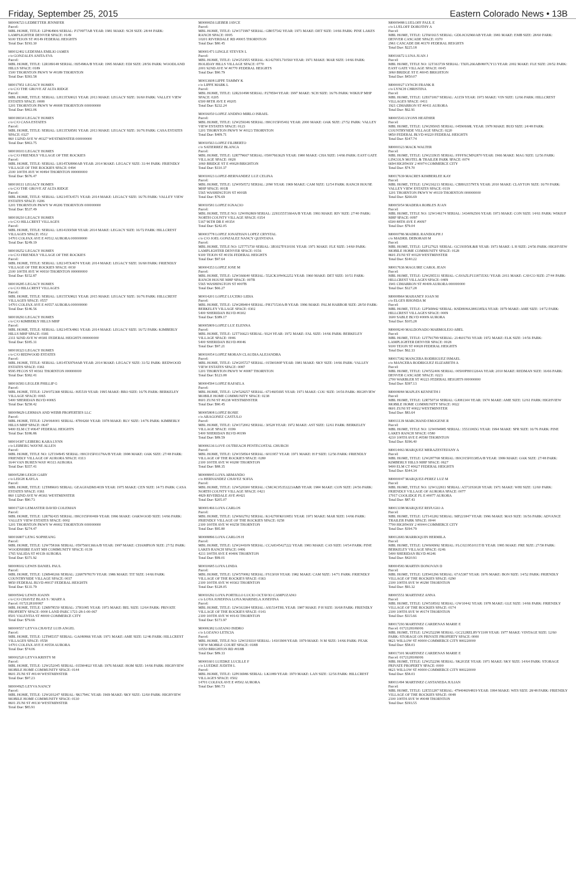Friday, September 25, 2015 Eastern Colorado News • 13B
M0006723 LEDBETTER JENNIFER
Parcel:
MBL HOME, TITLE: 12P464906 SERIAL: P170977AB YEAR: 1981 MAKE: SCH SIZE: 28/44 PARK: LAMPLIGHTER DENVER SPACE: 0149
9100 TEJON ST #0149 FEDERAL HEIGHTS
Total Due: $193.30
M0012402 LEDESMA EMILIO JAMES
c/o GONZALES ANITA EVA
Parcel:
MBL HOME, TITLE: 12R189148 SERIAL: HJ5498A/B YEAR: 1995 MAKE: EDI SIZE: 28/56 PARK: WOODLAND HILLS SPACE: 0189
1500 THORNTON PKWY W #0189 THORNTON
Total Due: $393.58
M0017951 LEGACY HOMES
c/o C/O THE GROVE AT ALTA RIDGE
Parcel:
MBL HOME, TITLE: SERIAL: LH13TX8021 YEAR: 2013 MAKE: LEGACY SIZE: 16/60 PARK: VALLEY VIEW ESTATES SPACE: 0008
1201 THORNTON PKWY W #0008 THORNTON 000000000
Total Due: $463.06
M0018034 LEGACY HOMES
c/o C/O CASA ESTATES
Parcel:
MBL HOME, TITLE: SERIAL: LH13TX8581 YEAR: 2013 MAKE: LEGACY SIZE: 16/76 PARK: CASA ESTATES SPACE: 0327
860 132ND AVE W #0327 WESTMINSTER 000000000
Total Due: $463.75
M0018103 LEGACY HOMES
c/o C/O FRIENDLY VILLAGE OF THE ROCKIES
Parcel:
MBL HOME, TITLE: SERIAL: LH14TX8990AB YEAR: 2014 MAKE: LEGACY SIZE: 31/44 PARK: FRIENDLY VILLAGE OF THE ROCKIES SPACE: 0494
2100 100TH AVE W #0494 THORNTON 000000000
Total Due: $676.47
M0018111 LEGACY HOMES
c/o C/O THE GROVE AT ALTA RIDGE
Parcel:
MBL HOME, TITLE: SERIAL: LH214TX4571 YEAR: 2014 MAKE: LEGACY SIZE: 16/76 PARK: VALLEY VIEW ESTATES SPACE: 0206
1201 THORNTON PKWY W #0206 THORNTON 000000000
Total Due: $537.49
M0018210 LEGACY HOMES
c/o C/O HILLCREST VILLAGES
Parcel:
MBL HOME, TITLE: SERIAL: LH141X9568 YEAR: 2014 MAKE: LEGACY SIZE: 16/72 PARK: HILLCREST VILLAGES SPACE: 0512
14701 COLFAX AVE E #0512 AURORA 000000000
Total Due: $249.19
M0018252 LEGACY HOMES
c/o C/O FRIENDLY VILLAGE OF THE ROCKIES
Parcel:
MBL HOME, TITLE: SERIAL: LH214TX4674 YEAR: 2014 MAKE: LEGACY SIZE: 16/68 PARK: FRIENDLY VILLAGE OF THE ROCKIES SPACE: 0030
2100 100TH AVE W #0030 THORNTON 000000000
Total Due: $152.87
M0018285 LEGACY HOMES
c/o C/O HILLCREST VILLAGES
Parcel:
MBL HOME, TITLE: SERIAL: LH15TX9821 YEAR: 2015 MAKE: LEGACY SIZE: 16/76 PARK: HILLCREST VILLAGES SPACE: 0557
14701 COLFAX AVE E #0557 AURORA 000000000
Total Due: $146.56
M0018293 LEGACY HOMES
c/o C/O KIMBERLY HILLS MHP
Parcel:
MBL HOME, TITLE: SERIAL: LH214TX4861 YEAR: 2014 MAKE: LEGACY SIZE: 16/72 PARK: KIMBERLY HILLS MHP SPACE: 0381
2311 92ND AVE W #0381 FEDERAL HEIGHTS 000000000
Total Due: $185.31
M0018323 LEGACY HOMES
c/o C/O REDWOOD ESTATES
Parcel:
MBL HOME, TITLE: SERIAL: LH14TX9764AB YEAR: 2014 MAKE: LEGACY SIZE: 31/52 PARK: REDWOOD ESTATES SPACE: 0361
9595 PECOS ST #0361 THORNTON 000000000
Total Due: $382.41
M0016583 LEGLER PHILLIP G
Parcel:
MBL HOME, TITLE: 12W072368 SERIAL: HJ5519 YEAR: 1995 MAKE: BRO SIZE: 16/76 PARK: BERKELEY VILLAGE SPACE: 0065
5400 SHERIDAN BLVD #0065
Total Due: $258.42
M0009629 LEHMAN AND WEBB PROPERTIES LLC
Parcel:
MBL HOME, TITLE: 12W064001 SERIAL: 87H4260 YEAR: 1978 MAKE: BLV SIZE: 14/76 PARK: KIMBERLY HILLS MHP SPACE: 0647
9400 ELM CT #0647 FEDERAL HEIGHTS
Total Due: $186.86
M0014387 LEIBERG KARA LYNN
c/o LEIBERG WAYNE ALLEN
Parcel:
MBL HOME, TITLE NO: 12T194945 SERIAL: H0C015F03178A/B YEAR: 1998 MAKE: OAK SIZE: 27/48 PARK: FRIENDLY VILLAGE OF AURORA SPACE: 0313
1644 VAN BUREN WAY #0313 AURORA
Total Due: $357.41
M0005298 LEIGH GARY
c/o LEIGH KAYLA
Parcel:
MBL HOME, TITLE: 12T889603 SERIAL: GEAGFADM14039 YEAR: 1975 MAKE: CEN SIZE: 14/73 PARK: CASA ESTATES SPACE: 0361
860 132ND AVE W #0361 WESTMINSTER
Total Due: $90.73
M0017320 LEMASTER DAVID COLEMAN
Parcel:
MBL HOME, TITLE: 12R792435 SERIAL: H0C015F00469 YEAR: 1996 MAKE: OAKWOOD SIZE: 14/66 PARK: VALLEY VIEW ESTATES SPACE: 0002
1201 THORNTON PKWY W #0002 THORNTON 000000000
Total Due: $274.47
M0016807 LENG SOPHEANG
Parcel:
MBL HOME, TITLE: 12W758166 SERIAL: 05975601366A/B YEAR: 1997 MAKE: CHAMPION SIZE: 27/52 PARK: WOODSHIRE EAST MH COMMUNITY SPACE: 0139
1765 SALIDA ST #0139 AURORA
Total Due: $371.92
M0008102 LEWIS DANIEL PAUL
Parcel:
MBL HOME, TITLE: 12M940266 SERIAL: 22687978170 YEAR: 1986 MAKE: TIT SIZE: 14/66 PARK: COUNTRYSIDE VILLAGE SPACE: 0037
9850 FEDERAL BLVD #0037 FEDERAL HEIGHTS
Total Due: $131.79
M0005942 LEWIS JOANN
c/o C/O CHAVEZ BLAS S / MARY A
Parcel: 0172128100067
MBL HOME, TITLE: 12M978550 SERIAL: 37H1085 YEAR: 1973 MAKE: BEL SIZE: 12/64 PARK: PRIVATE PROPERTY SPACE: 0000 LAND PARC 1721-28-1-00-067
8501 VALENTIA ST #0000 COMMERCE CITY
Total Due: $79.66
M0000557 LEYVA CHAVEZ LUIS ANGEL
Parcel:
MBL HOME, TITLE: 12T985357 SERIAL: GA080866 YEAR: 1971 MAKE: AME SIZE: 12/46 PARK: HILLCREST VILLAGES SPACE: 0558
14701 COLFAX AVE E #0558 AURORA
Total Due: $74.06
M0002520 LEYVA KRISTY M
Parcel:
MBL HOME, TITLE: 12W252045 SERIAL: 03590402J YEAR: 1976 MAKE: HOM SIZE: 14/66 PARK: HIGHVIEW MOBILE HOME COMMUNITY SPACE: 0144
8601 ZUNI ST #0144 WESTMINSTER
Total Due: $97.23
M0004925 LEYVA NANCY
Parcel:
MBL HOME, TITLE: 12W203247 SERIAL: SK1794C YEAR: 1969 MAKE: SKY SIZE: 12/60 PARK: HIGHVIEW MOBILE HOME COMMUNITY SPACE: 0130
8601 ZUNI ST #0130 WESTMINSTER
Total Due: $85.91
M0000656 LIEBER JAYCE
Parcel:
MBL HOME, TITLE: 12W171997 SERIAL: GB057542 YEAR: 1973 MAKE: DET SIZE: 14/66 PARK: PINE LAKES RANCH SPACE: 0005
10201 RIVERDALE RD #0005 THORNTON
Total Due: $80.45
M0001471 LINGLE STEVEN L
Parcel:
MBL HOME, TITLE: 12W251955 SERIAL: K14270FL710560 YEAR: 1971 MAKE: MAR SIZE: 14/66 PARK: HOLIDAY HILLS VILLAGE SPACE: 0770
2001 92ND AVE W #0770 FEDERAL HEIGHTS
Total Due: $90.79
M0013608 LIPPE TAMMY K
c/o LIPPE MARK L
Parcel:
MBL HOME, TITLE: 12R210498 SERIAL: P278594 YEAR: 1997 MAKE: SCH SIZE: 16/76 PARK: WIKIUP MHP SPACE: 0205
6500 88TH AVE E #0205
Total Due: $232.24
M0016050 LOPEZ ANDINO MIRLO ISRAEL
Parcel:
MBL HOME, TITLE: 12W259346 SERIAL: H0C015F05402 YEAR: 2000 MAKE: OAK SIZE: 27/52 PARK: VALLEY VIEW ESTATES SPACE: 0123
1201 THORNTON PKWY W #0123 THORNTON
Total Due: $409.71
M0010563 LOPEZ FILIBERTO
c/o SATIERREZ BLANCA
Parcel:
MBL HOME, TITLE: 12R779667 SERIAL: 0500766362S YEAR: 1980 MAKE: CHA SIZE: 14/66 PARK: EAST GATE VILLAGE SPACE: 0028
3060 BRIDGE ST E #0028 BRIGHTON
Total Due: $110.37
M0010023 LOPEZ-HERNANDEZ LUZ CELINA
Parcel:
MBL HOME, TITLE: 12W050572 SERIAL: 2090 YEAR: 1969 MAKE: CAM SIZE: 12/54 PARK: RANCH HOUSE MHP SPACE: 001B
5565 WASHINGTON ST #001B
Total Due: $76.69
M0010581 LOPEZ IGNACIO
Parcel:
MBL HOME, TITLE NO: 12W092869 SERIAL: 2293355T1664A/B YEAR: 1993 MAKE: RIV SIZE: 27/40 PARK: NORTH COUNTY VILLAGE SPACE: 0354
5167 96TH DR E #0354
Total Due: $242.05
M0003778 LOPEZ JONATHAN LOPEZ CRYSTAL
c/o C/O JOEL GONZALEZ NANCY QUINTANA
Parcel:
MBL HOME, TITLE NO: 12T773730 SERIAL: 3B1027FS10191 YEAR: 1971 MAKE: FLE SIZE: 14/60 PARK: LAMPLIGHTER DENVER SPACE: 0156
9100 TEJON ST #0156 FEDERAL HEIGHTS
Total Due: $97.64
M0004353 LOPEZ JOSE M
Parcel:
MBL HOME, TITLE: 12W166640 SERIAL: 552CK10WK2252 YEAR: 1960 MAKE: DET SIZE: 10/51 PARK: RANCH HOUSE MHP SPACE: 007B
5565 WASHINGTON ST #007B
Total Due: $66.27
M0014201 LOPEZ LUCERO LIDIA
Parcel:
MBL HOME, TITLE: 12W289404 SERIAL: PH171530A/B YEAR: 1996 MAKE: PALM HARBOR SIZE: 28/50 PARK: BERKELEY VILLAGE SPACE: 0302
5400 SHERIDAN BLVD #0302
Total Due: $389.17
M0005809 LOPEZ LUZ ELENNA
Parcel:
MBL HOME, TITLE: 12T716623 SERIAL: 9324 YEAR: 1972 MAKE: FAL SIZE: 14/66 PARK: BERKELEY VILLAGE SPACE: 0046
5400 SHERIDAN BLVD #0046
Total Due: $97.21
M0010054 LOPEZ MORAN CLAUDIA ALEJANDRA
Parcel:
MBL HOME, TITLE: 12W205727 SERIAL: 01590180P YEAR: 1981 MAKE: SKY SIZE: 14/66 PARK: VALLEY VIEW ESTATES SPACE: 0087
1201 THORNTON PKWY W #0087 THORNTON
Total Due: $123.08
M0004594 LOPEZ RAFAELA
Parcel:
MBL HOME, TITLE: 12W528257 SERIAL: 6714605695 YEAR: 1971 MAKE: COU SIZE: 14/56 PARK: HIGHVIEW MOBILE HOME COMMUNITY SPACE: 0238
8601 ZUNI ST #0238 WESTMINSTER
Total Due: $90.45
M0005808 LOPEZ ROSIE
c/o ARAGONEZ CASTULO
Parcel:
MBL HOME, TITLE: 12W172002 SERIAL: 30528 YEAR: 1972 MAKE: AST SIZE: 12/61 PARK: BERKELEY VILLAGE SPACE: 0199
5400 SHERIDAN BLVD #0199
Total Due: $89.59
M0006136 LOVE OUTREACH PENTECOSTAL CHURCH
Parcel:
MBL HOME, TITLE: 12W158564 SERIAL: 6011957 YEAR: 1971 MAKE: H P SIZE: 12/56 PARK: FRIENDLY VILLAGE OF THE ROCKIES SPACE: 0280
2100 100TH AVE W #0280 THORNTON
Total Due: $88.35
M0008845 LOYA ARMANDO
c/o HERNANDEZ CHAVEZ SOFIA
Parcel:
MBL HOME, TITLE: 12W528300 SERIAL: CMC4C05353223A&B YEAR: 1984 MAKE: CON SIZE: 24/56 PARK: NORTH COUNTY VILLAGE SPACE: 0421
4829 RIVERDALE AVE #0421
Total Due: $205.07
M0001466 LOYA CARLOS
Parcel:
MBL HOME, TITLE: 12W602702 SERIAL: K14270FK010851 YEAR: 1971 MAKE: MAR SIZE: 14/66 PARK: FRIENDLY VILLAGE OF THE ROCKIES SPACE: 0258
2100 100TH AVE W #0258 THORNTON
Total Due: $95.80
M0008896 LOYA CARLOS H
Parcel:
MBL HOME, TITLE: 12W244109 SERIAL: CCA8345427222 YEAR: 1983 MAKE: CAS SIZE: 14/54 PARK: PINE LAKES RANCH SPACE: 0406
4211 100TH AVE E #0406 THORNTON
Total Due: $99.01
M0010685 LOYA LINDA
Parcel:
MBL HOME, TITLE: 12W570082 SERIAL: FS13018 YEAR: 1982 MAKE: CAM SIZE: 14/71 PARK: FRIENDLY VILLAGE OF THE ROCKIES SPACE: 0363
2100 100TH AVE W #0363 THORNTON
Total Due: $128.05
M0010292 LOYA PORTILLO LUCIO OCTAVIO CAMPUZANO
c/o LOYA JOSEFINA LOYA MARISELA JOSEFINA
Parcel:
MBL HOME, TITLE: 12W163384 SERIAL: AS1514THL YEAR: 1987 MAKE: P H SIZE: 16/68 PARK: FRIENDLY VILLAGE OF THE ROCKIES SPACE: 0143
2100 100TH AVE W #0143 THORNTON
Total Due: $173.97
M0006382 LOZANO ISIDRO
c/o LOZANO LETICIA
Parcel:
MBL HOME, TITLE NO: 12W119310 SERIAL: 14101908 YEAR: 1979 MAKE: N M SIZE: 14/66 PARK: PEAK VIEW MOBILE COURT SPACE: 018B
10550 BRIGHTON RD #018B
Total Due: $89.33
M0001601 LUEDKE LUCILLE F
c/o LUEDKE JUDITH L
Parcel:
MBL HOME, TITLE: 12P036986 SERIAL: LK1089 YEAR: 1970 MAKE: LAN SIZE: 12/56 PARK: HILLCREST VILLAGES SPACE: 0502
14701 COLFAX AVE E #0502 AURORA
Total Due: $80.73
M0009488 LUELOFF PAUL E
c/o LUELOFF DOROTHY A
Parcel:
MBL HOME, TITLE: 12T601615 SERIAL: GDL0C02960AB YEAR: 1981 MAKE: EMB SIZE: 28/60 PARK: DENVER CASCADE SPACE: 0370
2961 CASCADE DR #0370 FEDERAL HEIGHTS
Total Due: $225.18
M0016672 LUNA JUAN J
Parcel:
MBL HOME, TITLE NO: 12T163739 SERIAL: TXFL266AB0807CY13 YEAR: 2002 MAKE: FLE SIZE: 28/52 PARK: EAST GATE VILLAGE SPACE: 0045
3060 BRIDGE ST E #0045 BRIGHTON
Total Due: $450.07
M0000027 LYNCH FRANK R
c/o LYNCH CHRISTINA
Parcel:
MBL HOME, TITLE: 12E671067 SERIAL: A1159 YEAR: 1973 MAKE: VIN SIZE: 12/66 PARK: HILLCREST VILLAGES SPACE: 0411
1921 CIMARRON ST #0411 AURORA
Total Due: $62.91
M0005543 LYONS HEATHER
Parcel:
MBL HOME, TITLE: 12W295065 SERIAL: 04590668L YEAR: 1978 MAKE: BUD SIZE: 24/48 PARK: COUNTRYSIDE VILLAGE SPACE: 0220
9850 FEDERAL BLVD #0220 FEDERAL HEIGHTS
Total Due: $147.74
M0000323 MACK WALTER
Parcel:
MBL HOME, TITLE: 12W233935 SERIAL: FFFFXCMN2870 YEAR: 1966 MAKE: MAG SIZE: 12/56 PARK: LINCOLN MOTEL & TRAILER PARK SPACE: 0074
6694 HIGHWAY 2 #0074 COMMERCE CITY
Total Due: $74.70
M0017639 MACRES KIMBERLEE KAY
Parcel:
MBL HOME, TITLE: 12W216213 SERIAL: CBH021579TX YEAR: 2010 MAKE: CLAYTON SIZE: 16/70 PARK: VALLEY VIEW ESTATES SPACE: 0119
1201 THORNTON PKWY W #0119 THORNTON 000000000
Total Due: $266.69
M0005054 MADERA ROBLES JUAN
Parcel:
MBL HOME, TITLE NO: 12W146174 SERIAL: 3434092506 YEAR: 1973 MAKE: CON SIZE: 14/61 PARK: WIKIUP MHP SPACE: 0097
6500 88TH AVE E #0097
Total Due: $79.04
M0000786 MADRIL RANDOLPH J
c/o MADRIL DEBORAH M
Parcel:
MBL HOME, TITLE: 12P127621 SERIAL: GC191950L&R YEAR: 1973 MAKE: L H SIZE: 24/56 PARK: HIGHVIEW MOBILE HOME COMMUNITY SPACE: 0128
8601 ZUNI ST #0128 WESTMINSTER
Total Due: $140.22
M0017636 MAGUIRE CAROL JEAN
Parcel:
MBL HOME, TITLE: 12W295531 SERIAL: CAVAZLP1118735XU YEAR: 2011 MAKE: CAVCO SIZE: 27/44 PARK: HILLCREST VILLAGES SPACE: 0409
1941 CIMARRON ST #0409 AURORA 000000000
Total Due: $127.28
M0008964 MAHANEY JOAN M
c/o ELGES RHONDA M
Parcel:
MBL HOME, TITLE: 12P569942 SERIAL: KSDH08A3881385IA YEAR: 1979 MAKE: AME SIZE: 14/72 PARK: HILLCREST VILLAGES SPACE: 0009
1600 SABLE BLVD #0009 AURORA
Total Due: $105.28
M0008240 MALDONADO MARMOLEJO ABEL
Parcel:
MBL HOME, TITLE: 12T791799 SERIAL: 214601793 YEAR: 1972 MAKE: ELK SIZE: 14/56 PARK: LAMPLIGHTER DENVER SPACE: 0028
9100 TEJON ST #0028 FEDERAL HEIGHTS
Total Due: $62.33
M0017382 MANCERA RODRIGUEZ ISMAEL
c/o MANCERA RODRIGUEZ ELIZABETH A
Parcel:
MBL HOME, TITLE: 12W552406 SERIAL: 00500PH011264A YEAR: 2010 MAKE: REDMAN SIZE: 16/66 PARK: DENVER CASCADE SPACE: 0223
2700 WARBLER ST #0223 FEDERAL HEIGHTS 000000000
Total Due: $397.13
M0008084 MAPLES KENNETH I
Parcel:
MBL HOME, TITLE: 12R750734 SERIAL: GJ081344 YEAR: 1974 MAKE: AME SIZE: 12/61 PARK: HIGHVIEW MOBILE HOME COMMUNITY SPACE: 0022
8601 ZUNI ST #0022 WESTMINSTER
Total Due: $83.64
M0011139 MARCHAND EMOGENE R
Parcel:
MBL HOME, TITLE NO: 12W094985 SERIAL: 35511065G YEAR: 1994 MAKE: SPR SIZE: 16/76 PARK: PINE LAKES RANCH SPACE: 0580
4210 100TH AVE E #0580 THORNTON
Total Due: $196.40
M0014463 MARQUEZ MERAZESTEFANY A
Parcel:
MBL HOME, TITLE: 12W287768 SERIAL: H0C015F03385A/B YEAR: 1999 MAKE: OAK SIZE: 27/48 PARK: KIMBERLY HILLS MHP SPACE: 0627
9400 ELM CT #0627 FEDERAL HEIGHTS
Total Due: $344.34
M0000047 MARQUEZ-PEREZ LUZ M
Parcel:
MBL HOME, TITLE NO: 12W122811 SERIAL: A5731S3028 YEAR: 1971 MAKE: WHI SIZE: 12/60 PARK: FRIENDLY VILLAGE OF AURORA SPACE: 0077
17017 COOLIDGE PL E #0077 AURORA
Total Due: $87.43
M0013198 MARQUEZ REFUGIO A
Parcel:
MBL HOME, TITLE: 12T141282 SERIAL: MP221847 YEAR: 1996 MAKE: MAS SIZE: 16/56 PARK: ADVANCE TRAILER PARK SPACE: 0044
7700 HIGHWAY 2 #0044 COMMERCE CITY
Total Due: $194.79
M0012683 MARROQUIN HERMILA
Parcel:
MBL HOME, TITLE: 12W606992 SERIAL: FLC021951011T/II YEAR: 1995 MAKE: PRE SIZE: 27/58 PARK: BERKELEY VILLAGE SPACE: 0246
5400 SHERIDAN BLVD #0246
Total Due: $420.91
M0004583 MARTIN DONOVAN D
Parcel:
MBL HOME, TITLE: 12E941296 SERIAL: 67A5387 YEAR: 1976 MAKE: BON SIZE: 14/52 PARK: FRIENDLY VILLAGE OF THE ROCKIES SPACE: 0290
2100 100TH AVE W #0290 THORNTON
Total Due: $93.32
M0005551 MARTINEZ ANNA
Parcel:
MBL HOME, TITLE: 12W518502 SERIAL: GW10442 YEAR: 1978 MAKE: GLE SIZE: 14/66 PARK: FRIENDLY VILLAGE OF THE ROCKIES SPACE: 0174
2100 100TH AVE W #0174 THORNTON
Total Due: $115.66
M0017293 MARTINEZ CARDENAS MARIE E
Parcel: 0172128106006
MBL HOME, TITLE: 12W252298 SERIAL: GC212RELRVY1108 YEAR: 1977 MAKE: VINTAGE SIZE: 12/60 PARK: STORAGE ON PRIVATE PROPERTY SPACE: 0000
8621 WILLOW ST #0000 COMMERCE CITY 800220000
Total Due: $58.03
M0017301 MARTINEZ CARDENAS MARIE E
Parcel: 0172128106006
MBL HOME, TITLE: 12W252296 SERIAL: SK2035E YEAR: 1971 MAKE: SKY SIZE: 14/64 PARK: STORAGE PRIVATE PROPERTY SPACE: 0000
8621 WILLOW ST #0000 COMMERCE CITY 800220000
Total Due: $58.03
M0011494 MARTINEZ CASTANEDA JULIAN
Parcel:
MBL HOME, TITLE: 12E551287 SERIAL: 4794046N4819 YEAR: 1994 MAKE: WES SIZE: 28/48 PARK: FRIENDLY VILLAGE OF THE ROCKIES SPACE: 0048
2100 100TH AVE W #0048 THORNTON
Total Due: $193.55